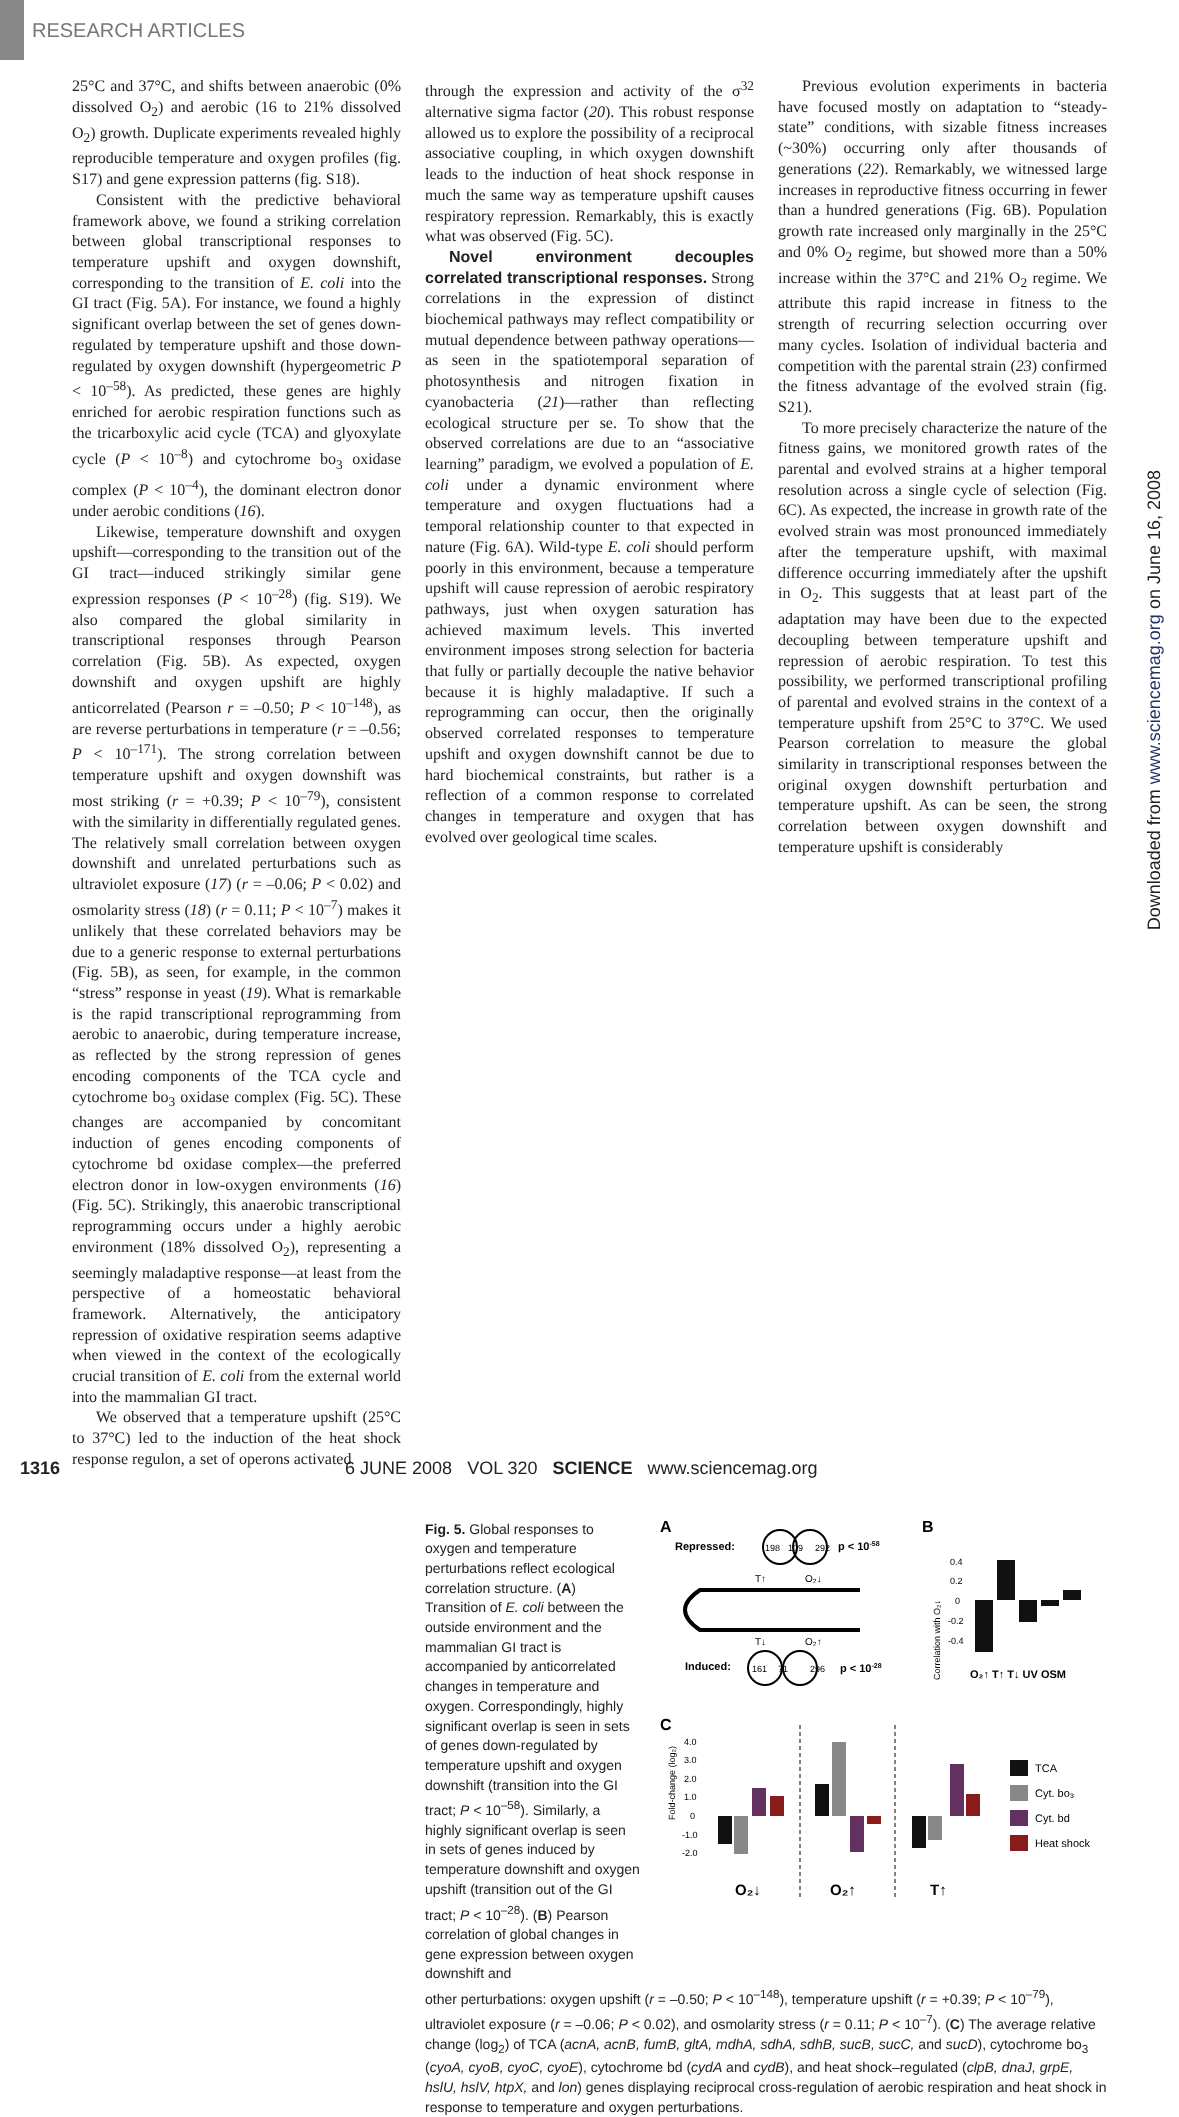RESEARCH ARTICLES
Downloaded from www.sciencemag.org on June 16, 2008
25°C and 37°C, and shifts between anaerobic (0% dissolved O<sub>2</sub>) and aerobic (16 to 21% dissolved O<sub>2</sub>) growth. Duplicate experiments revealed highly reproducible temperature and oxygen profiles (fig. S17) and gene expression patterns (fig. S18).
Consistent with the predictive behavioral framework above, we found a striking correlation between global transcriptional responses to temperature upshift and oxygen downshift, corresponding to the transition of E. coli into the GI tract (Fig. 5A). For instance, we found a highly significant overlap between the set of genes down-regulated by temperature upshift and those down-regulated by oxygen downshift (hypergeometric P < 10<sup>–58</sup>). As predicted, these genes are highly enriched for aerobic respiration functions such as the tricarboxylic acid cycle (TCA) and glyoxylate cycle (P < 10<sup>–8</sup>) and cytochrome bo<sub>3</sub> oxidase complex (P < 10<sup>–4</sup>), the dominant electron donor under aerobic conditions (16).
Likewise, temperature downshift and oxygen upshift—corresponding to the transition out of the GI tract—induced strikingly similar gene expression responses (P < 10<sup>–28</sup>) (fig. S19). We also compared the global similarity in transcriptional responses through Pearson correlation (Fig. 5B). As expected, oxygen downshift and oxygen upshift are highly anticorrelated (Pearson r = –0.50; P < 10<sup>–148</sup>), as are reverse perturbations in temperature (r = –0.56; P < 10<sup>–171</sup>). The strong correlation between temperature upshift and oxygen downshift was most striking (r = +0.39; P < 10<sup>–79</sup>), consistent with the similarity in differentially regulated genes. The relatively small correlation between oxygen downshift and unrelated perturbations such as ultraviolet exposure (17) (r = –0.06; P < 0.02) and osmolarity stress (18) (r = 0.11; P < 10<sup>–7</sup>) makes it unlikely that these correlated behaviors may be due to a generic response to external perturbations (Fig. 5B), as seen, for example, in the common “stress” response in yeast (19). What is remarkable is the rapid transcriptional reprogramming from aerobic to anaerobic, during temperature increase, as reflected by the strong repression of genes encoding components of the TCA cycle and cytochrome bo<sub>3</sub> oxidase complex (Fig. 5C). These changes are accompanied by concomitant induction of genes encoding components of cytochrome bd oxidase complex—the preferred electron donor in low-oxygen environments (16) (Fig. 5C). Strikingly, this anaerobic transcriptional reprogramming occurs under a highly aerobic environment (18% dissolved O<sub>2</sub>), representing a seemingly maladaptive response—at least from the perspective of a homeostatic behavioral framework. Alternatively, the anticipatory repression of oxidative respiration seems adaptive when viewed in the context of the ecologically crucial transition of E. coli from the external world into the mammalian GI tract.
We observed that a temperature upshift (25°C to 37°C) led to the induction of the heat shock response regulon, a set of operons activated
through the expression and activity of the σ<sup>32</sup> alternative sigma factor (20). This robust response allowed us to explore the possibility of a reciprocal associative coupling, in which oxygen downshift leads to the induction of heat shock response in much the same way as temperature upshift causes respiratory repression. Remarkably, this is exactly what was observed (Fig. 5C).
Novel environment decouples correlated transcriptional responses. Strong correlations in the expression of distinct biochemical pathways may reflect compatibility or mutual dependence between pathway operations—as seen in the spatiotemporal separation of photosynthesis and nitrogen fixation in cyanobacteria (21)—rather than reflecting ecological structure per se. To show that the observed correlations are due to an “associative learning” paradigm, we evolved a population of E. coli under a dynamic environment where temperature and oxygen fluctuations had a temporal relationship counter to that expected in nature (Fig. 6A). Wild-type E. coli should perform poorly in this environment, because a temperature upshift will cause repression of aerobic respiratory pathways, just when oxygen saturation has achieved maximum levels. This inverted environment imposes strong selection for bacteria that fully or partially decouple the native behavior because it is highly maladaptive. If such a reprogramming can occur, then the originally observed correlated responses to temperature upshift and oxygen downshift cannot be due to hard biochemical constraints, but rather is a reflection of a common response to correlated changes in temperature and oxygen that has evolved over geological time scales.
Previous evolution experiments in bacteria have focused mostly on adaptation to “steady-state” conditions, with sizable fitness increases (~30%) occurring only after thousands of generations (22). Remarkably, we witnessed large increases in reproductive fitness occurring in fewer than a hundred generations (Fig. 6B). Population growth rate increased only marginally in the 25°C and 0% O<sub>2</sub> regime, but showed more than a 50% increase within the 37°C and 21% O<sub>2</sub> regime. We attribute this rapid increase in fitness to the strength of recurring selection occurring over many cycles. Isolation of individual bacteria and competition with the parental strain (23) confirmed the fitness advantage of the evolved strain (fig. S21).
To more precisely characterize the nature of the fitness gains, we monitored growth rates of the parental and evolved strains at a higher temporal resolution across a single cycle of selection (Fig. 6C). As expected, the increase in growth rate of the evolved strain was most pronounced immediately after the temperature upshift, with maximal difference occurring immediately after the upshift in O<sub>2</sub>. This suggests that at least part of the adaptation may have been due to the expected decoupling between temperature upshift and repression of aerobic respiration. To test this possibility, we performed transcriptional profiling of parental and evolved strains in the context of a temperature upshift from 25°C to 37°C. We used Pearson correlation to measure the global similarity in transcriptional responses between the original oxygen downshift perturbation and temperature upshift. As can be seen, the strong correlation between oxygen downshift and temperature upshift is considerably
Fig. 5. Global responses to oxygen and temperature perturbations reflect ecological correlation structure. (A) Transition of E. coli between the outside environment and the mammalian GI tract is accompanied by anticorrelated changes in temperature and oxygen. Correspondingly, highly significant overlap is seen in sets of genes down-regulated by temperature upshift and oxygen downshift (transition into the GI tract; P < 10<sup>–58</sup>). Similarly, a highly significant overlap is seen in sets of genes induced by temperature downshift and oxygen upshift (transition out of the GI tract; P < 10<sup>–28</sup>). (B) Pearson correlation of global changes in gene expression between oxygen downshift and
A
Repressed:
198
109
292
p < 10-58
T↑
O₂↓
T↓
O₂↑
Induced:
161
71
296
p < 10-28
B
Correlation with O₂↓
0.4
0.2
0
-0.2
-0.4
O₂↑ T↑ T↓ UV OSM
C
Fold-change (log₂)
4.0
3.0
2.0
1.0
0
-1.0
-2.0
O₂↓
O₂↑
T↑
TCA
Cyt. bo₃
Cyt. bd
Heat shock
other perturbations: oxygen upshift (r = –0.50; P < 10<sup>–148</sup>), temperature upshift (r = +0.39; P < 10<sup>–79</sup>), ultraviolet exposure (r = –0.06; P < 0.02), and osmolarity stress (r = 0.11; P < 10<sup>–7</sup>). (C) The average relative change (log<sub>2</sub>) of TCA (acnA, acnB, fumB, gltA, mdhA, sdhA, sdhB, sucB, sucC, and sucD), cytochrome bo<sub>3</sub> (cyoA, cyoB, cyoC, cyoE), cytochrome bd (cydA and cydB), and heat shock–regulated (clpB, dnaJ, grpE, hslU, hslV, htpX, and lon) genes displaying reciprocal cross-regulation of aerobic respiration and heat shock in response to temperature and oxygen perturbations.
1316 6 JUNE 2008 VOL 320 SCIENCE www.sciencemag.org